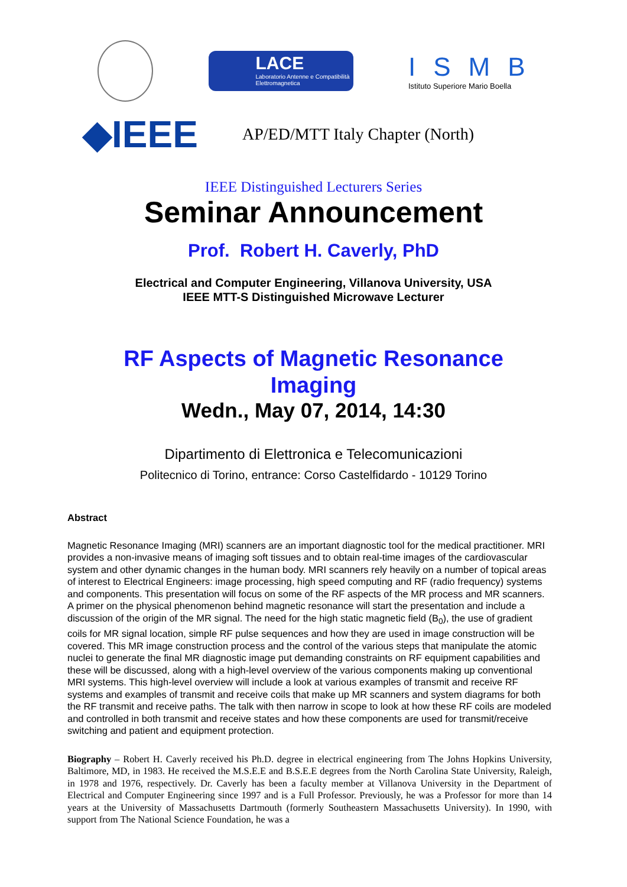LACE
Laboratorio Antenne e Compatibilità Elettromagnetica
ISMB
Istituto Superiore Mario Boella
◆IEEE
AP/ED/MTT Italy Chapter (North)
IEEE Distinguished Lecturers Series
Seminar Announcement
Prof. Robert H. Caverly, PhD
Electrical and Computer Engineering, Villanova University, USA
IEEE MTT-S Distinguished Microwave Lecturer
RF Aspects of Magnetic Resonance
Imaging
Wedn., May 07, 2014, 14:30
Dipartimento di Elettronica e Telecomunicazioni
Politecnico di Torino, entrance: Corso Castelfidardo - 10129 Torino
Abstract
Magnetic Resonance Imaging (MRI) scanners are an important diagnostic tool for the medical practitioner. MRI provides a non-invasive means of imaging soft tissues and to obtain real-time images of the cardiovascular system and other dynamic changes in the human body. MRI scanners rely heavily on a number of topical areas of interest to Electrical Engineers: image processing, high speed computing and RF (radio frequency) systems and components. This presentation will focus on some of the RF aspects of the MR process and MR scanners. A primer on the physical phenomenon behind magnetic resonance will start the presentation and include a discussion of the origin of the MR signal. The need for the high static magnetic field (B<sub>0</sub>), the use of gradient coils for MR signal location, simple RF pulse sequences and how they are used in image construction will be covered. This MR image construction process and the control of the various steps that manipulate the atomic nuclei to generate the final MR diagnostic image put demanding constraints on RF equipment capabilities and these will be discussed, along with a high-level overview of the various components making up conventional MRI systems. This high-level overview will include a look at various examples of transmit and receive RF systems and examples of transmit and receive coils that make up MR scanners and system diagrams for both the RF transmit and receive paths. The talk with then narrow in scope to look at how these RF coils are modeled and controlled in both transmit and receive states and how these components are used for transmit/receive switching and patient and equipment protection.
Biography – Robert H. Caverly received his Ph.D. degree in electrical engineering from The Johns Hopkins University, Baltimore, MD, in 1983. He received the M.S.E.E and B.S.E.E degrees from the North Carolina State University, Raleigh, in 1978 and 1976, respectively. Dr. Caverly has been a faculty member at Villanova University in the Department of Electrical and Computer Engineering since 1997 and is a Full Professor. Previously, he was a Professor for more than 14 years at the University of Massachusetts Dartmouth (formerly Southeastern Massachusetts University). In 1990, with support from The National Science Foundation, he was a